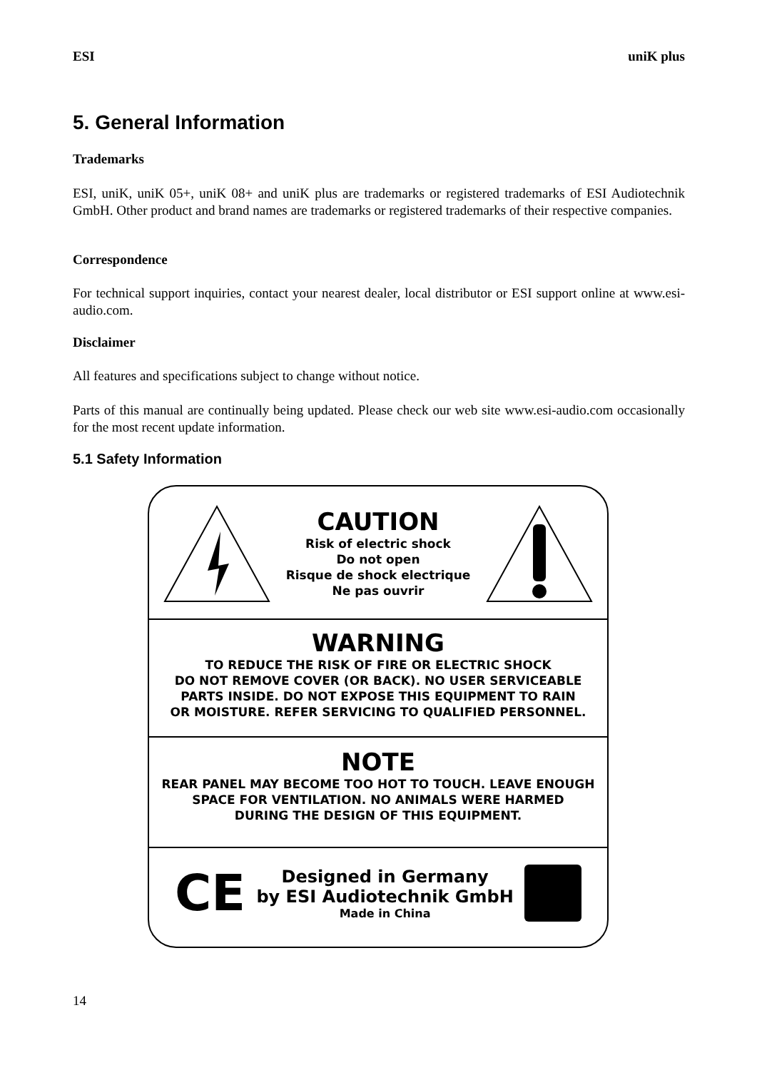ESI uniK plus
5. General Information
Trademarks
ESI, uniK, uniK 05+, uniK 08+ and uniK plus are trademarks or registered trademarks of ESI Audiotechnik GmbH. Other product and brand names are trademarks or registered trademarks of their respective companies.
Correspondence
For technical support inquiries, contact your nearest dealer, local distributor or ESI support online at www.esi-audio.com.
Disclaimer
All features and specifications subject to change without notice.
Parts of this manual are continually being updated. Please check our web site www.esi-audio.com occasionally for the most recent update information.
5.1 Safety Information
CAUTION
Risk of electric shock
Do not open
Risque de shock electrique
Ne pas ouvrir
WARNING
TO REDUCE THE RISK OF FIRE OR ELECTRIC SHOCK
DO NOT REMOVE COVER (OR BACK). NO USER SERVICEABLE
PARTS INSIDE. DO NOT EXPOSE THIS EQUIPMENT TO RAIN
OR MOISTURE. REFER SERVICING TO QUALIFIED PERSONNEL.
NOTE
REAR PANEL MAY BECOME TOO HOT TO TOUCH. LEAVE ENOUGH
SPACE FOR VENTILATION. NO ANIMALS WERE HARMED
DURING THE DESIGN OF THIS EQUIPMENT.
CE
Designed in Germany
by ESI Audiotechnik GmbH
Made in China
14